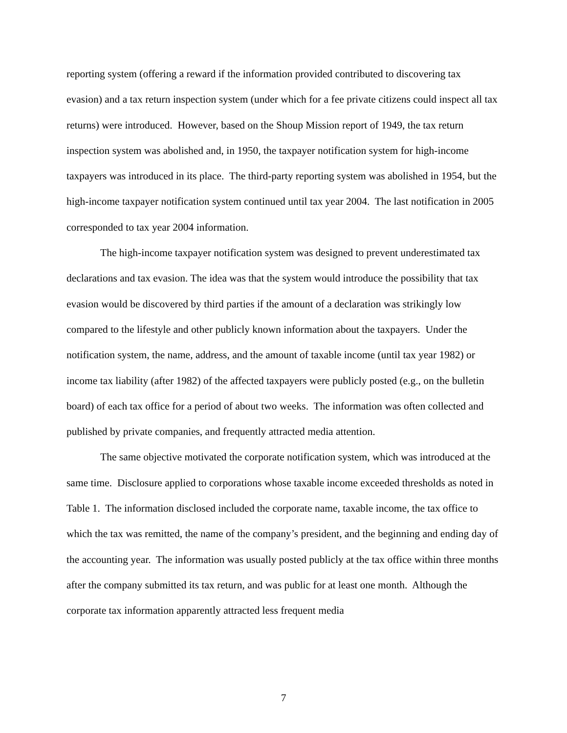reporting system (offering a reward if the information provided contributed to discovering tax evasion) and a tax return inspection system (under which for a fee private citizens could inspect all tax returns) were introduced. However, based on the Shoup Mission report of 1949, the tax return inspection system was abolished and, in 1950, the taxpayer notification system for high-income taxpayers was introduced in its place. The third-party reporting system was abolished in 1954, but the high-income taxpayer notification system continued until tax year 2004. The last notification in 2005 corresponded to tax year 2004 information.
The high-income taxpayer notification system was designed to prevent underestimated tax declarations and tax evasion. The idea was that the system would introduce the possibility that tax evasion would be discovered by third parties if the amount of a declaration was strikingly low compared to the lifestyle and other publicly known information about the taxpayers. Under the notification system, the name, address, and the amount of taxable income (until tax year 1982) or income tax liability (after 1982) of the affected taxpayers were publicly posted (e.g., on the bulletin board) of each tax office for a period of about two weeks. The information was often collected and published by private companies, and frequently attracted media attention.
The same objective motivated the corporate notification system, which was introduced at the same time. Disclosure applied to corporations whose taxable income exceeded thresholds as noted in Table 1. The information disclosed included the corporate name, taxable income, the tax office to which the tax was remitted, the name of the company’s president, and the beginning and ending day of the accounting year. The information was usually posted publicly at the tax office within three months after the company submitted its tax return, and was public for at least one month. Although the corporate tax information apparently attracted less frequent media
7